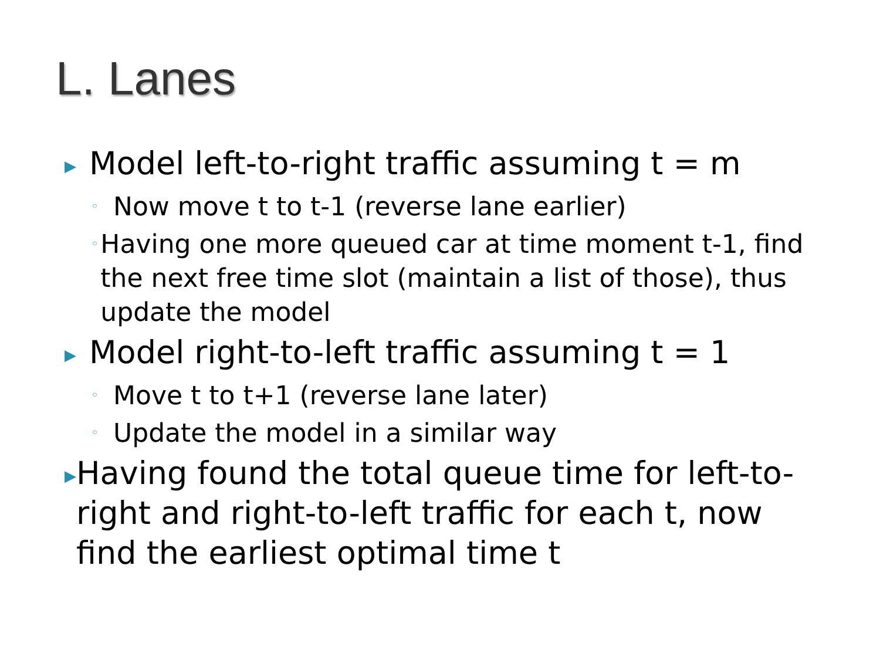L. Lanes
▶ Model left-to-right traffic assuming t = m
◦ Now move t to t-1 (reverse lane earlier)
◦ Having one more queued car at time moment t-1, find the next free time slot (maintain a list of those), thus update the model
▶ Model right-to-left traffic assuming t = 1
◦ Move t to t+1 (reverse lane later)
◦ Update the model in a similar way
▶ Having found the total queue time for left-to-right and right-to-left traffic for each t, now find the earliest optimal time t